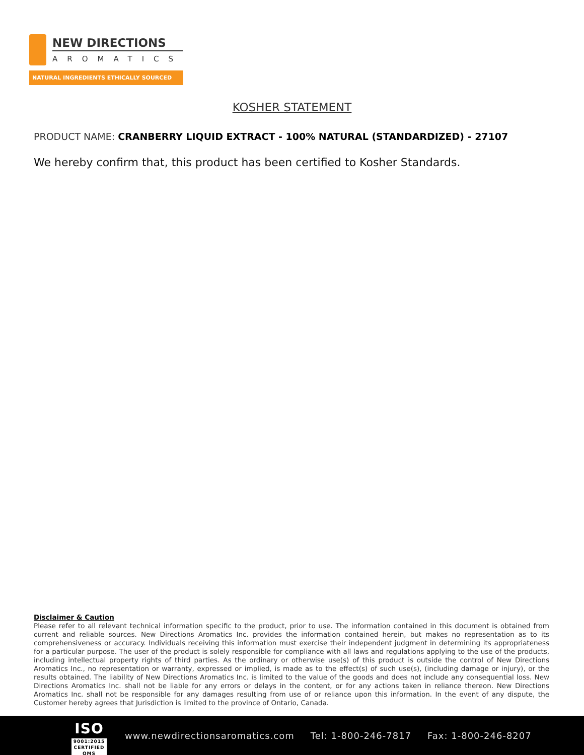NEW DIRECTIONS
AROMATICS
NATURAL INGREDIENTS ETHICALLY SOURCED
KOSHER STATEMENT
PRODUCT NAME: CRANBERRY LIQUID EXTRACT - 100% NATURAL (STANDARDIZED) - 27107
We hereby confirm that, this product has been certified to Kosher Standards.
Disclaimer & Caution
Please refer to all relevant technical information specific to the product, prior to use. The information contained in this document is obtained from current and reliable sources. New Directions Aromatics Inc. provides the information contained herein, but makes no representation as to its comprehensiveness or accuracy. Individuals receiving this information must exercise their independent judgment in determining its appropriateness for a particular purpose. The user of the product is solely responsible for compliance with all laws and regulations applying to the use of the products, including intellectual property rights of third parties. As the ordinary or otherwise use(s) of this product is outside the control of New Directions Aromatics Inc., no representation or warranty, expressed or implied, is made as to the effect(s) of such use(s), (including damage or injury), or the results obtained. The liability of New Directions Aromatics Inc. is limited to the value of the goods and does not include any consequential loss. New Directions Aromatics Inc. shall not be liable for any errors or delays in the content, or for any actions taken in reliance thereon. New Directions Aromatics Inc. shall not be responsible for any damages resulting from use of or reliance upon this information. In the event of any dispute, the Customer hereby agrees that Jurisdiction is limited to the province of Ontario, Canada.
ISO
9001:2015
CERTIFIED QMS
www.newdirectionsaromatics.com Tel: 1-800-246-7817 Fax: 1-800-246-8207